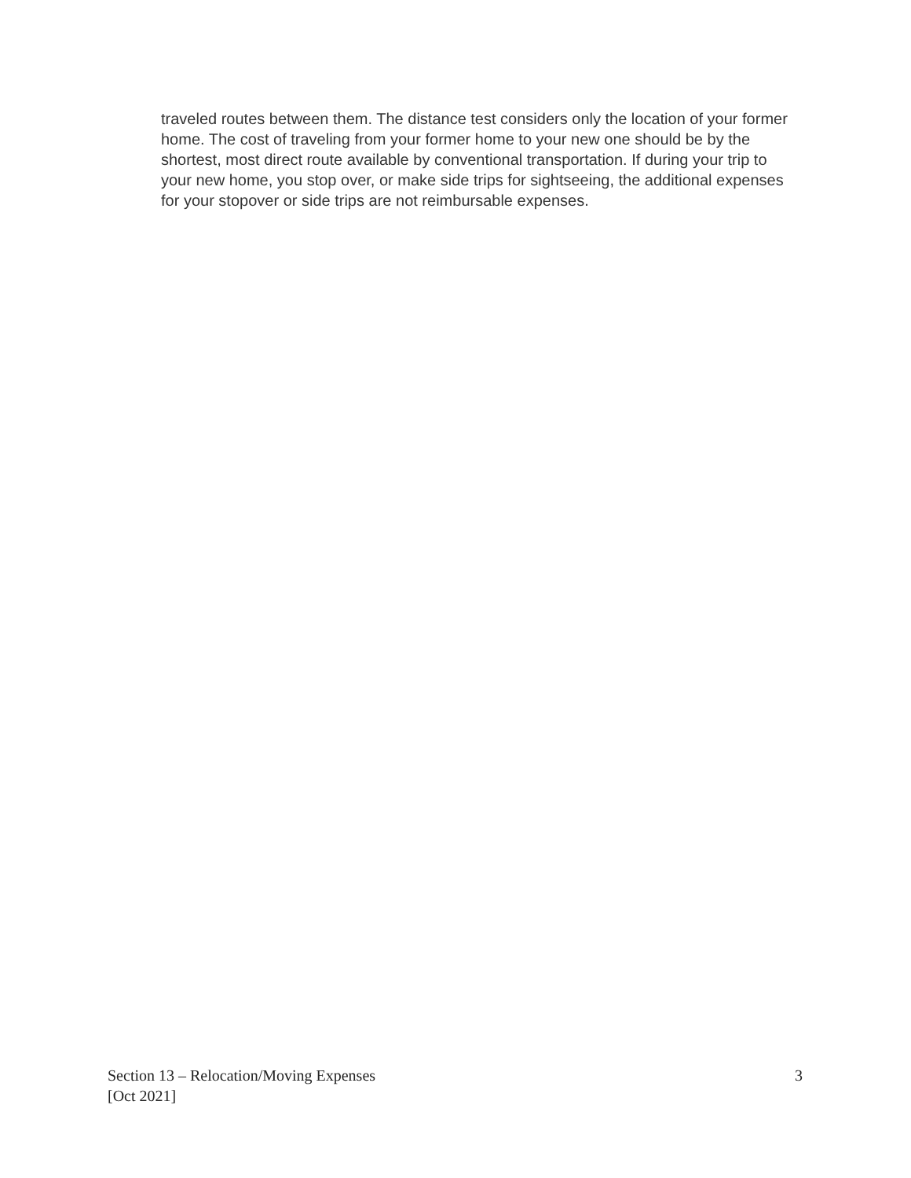traveled routes between them. The distance test considers only the location of your former home. The cost of traveling from your former home to your new one should be by the shortest, most direct route available by conventional transportation. If during your trip to your new home, you stop over, or make side trips for sightseeing, the additional expenses for your stopover or side trips are not reimbursable expenses.
Section 13 – Relocation/Moving Expenses 3
[Oct 2021]